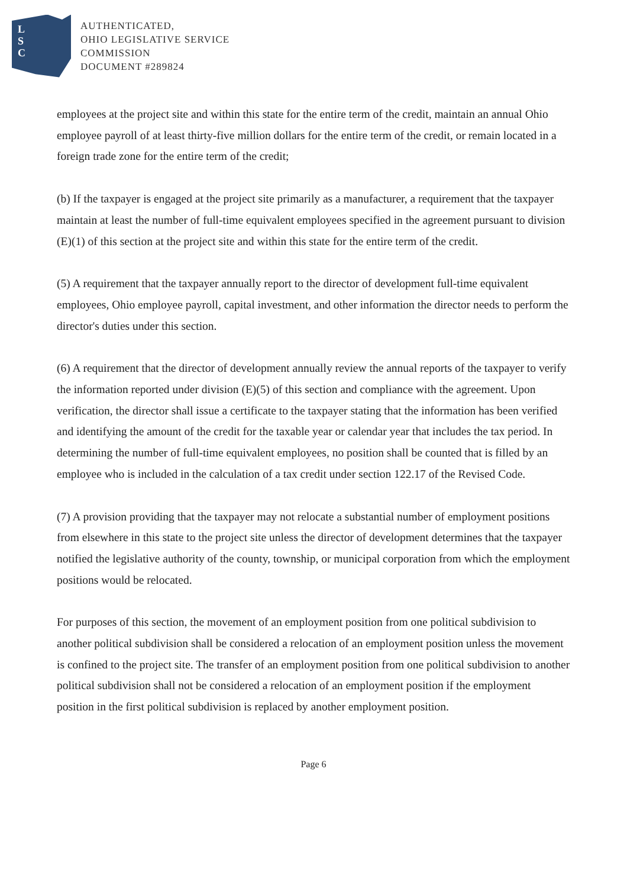L
S
C
AUTHENTICATED,
OHIO LEGISLATIVE SERVICE
COMMISSION
DOCUMENT #289824
employees at the project site and within this state for the entire term of the credit, maintain an annual Ohio employee payroll of at least thirty-five million dollars for the entire term of the credit, or remain located in a foreign trade zone for the entire term of the credit;
(b) If the taxpayer is engaged at the project site primarily as a manufacturer, a requirement that the taxpayer maintain at least the number of full-time equivalent employees specified in the agreement pursuant to division (E)(1) of this section at the project site and within this state for the entire term of the credit.
(5) A requirement that the taxpayer annually report to the director of development full-time equivalent employees, Ohio employee payroll, capital investment, and other information the director needs to perform the director's duties under this section.
(6) A requirement that the director of development annually review the annual reports of the taxpayer to verify the information reported under division (E)(5) of this section and compliance with the agreement. Upon verification, the director shall issue a certificate to the taxpayer stating that the information has been verified and identifying the amount of the credit for the taxable year or calendar year that includes the tax period. In determining the number of full-time equivalent employees, no position shall be counted that is filled by an employee who is included in the calculation of a tax credit under section 122.17 of the Revised Code.
(7) A provision providing that the taxpayer may not relocate a substantial number of employment positions from elsewhere in this state to the project site unless the director of development determines that the taxpayer notified the legislative authority of the county, township, or municipal corporation from which the employment positions would be relocated.
For purposes of this section, the movement of an employment position from one political subdivision to another political subdivision shall be considered a relocation of an employment position unless the movement is confined to the project site. The transfer of an employment position from one political subdivision to another political subdivision shall not be considered a relocation of an employment position if the employment position in the first political subdivision is replaced by another employment position.
Page 6